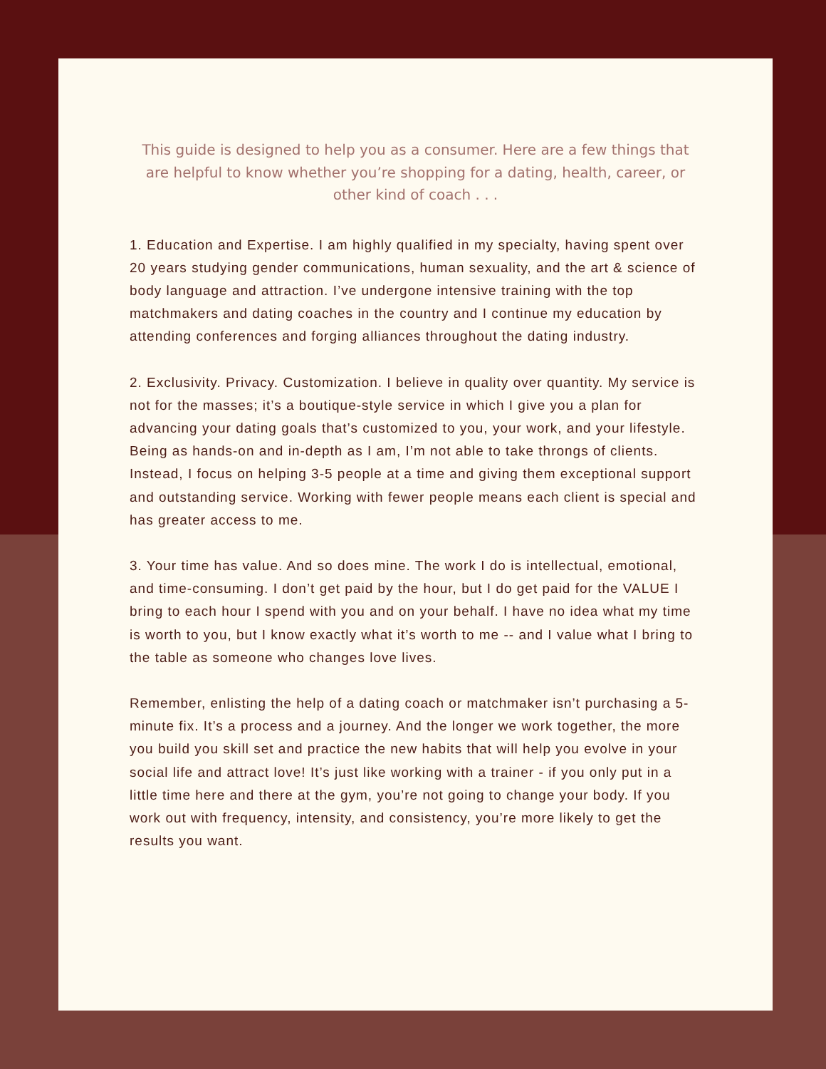This guide is designed to help you as a consumer. Here are a few things that are helpful to know whether you’re shopping for a dating, health, career, or other kind of coach . . .
1. Education and Expertise. I am highly qualified in my specialty, having spent over 20 years studying gender communications, human sexuality, and the art & science of body language and attraction. I’ve undergone intensive training with the top matchmakers and dating coaches in the country and I continue my education by attending conferences and forging alliances throughout the dating industry.
2. Exclusivity. Privacy. Customization. I believe in quality over quantity. My service is not for the masses; it’s a boutique-style service in which I give you a plan for advancing your dating goals that’s customized to you, your work, and your lifestyle. Being as hands-on and in-depth as I am, I’m not able to take throngs of clients. Instead, I focus on helping 3-5 people at a time and giving them exceptional support and outstanding service. Working with fewer people means each client is special and has greater access to me.
3. Your time has value. And so does mine. The work I do is intellectual, emotional, and time-consuming. I don’t get paid by the hour, but I do get paid for the VALUE I bring to each hour I spend with you and on your behalf. I have no idea what my time is worth to you, but I know exactly what it’s worth to me -- and I value what I bring to the table as someone who changes love lives.
Remember, enlisting the help of a dating coach or matchmaker isn’t purchasing a 5-minute fix. It’s a process and a journey. And the longer we work together, the more you build you skill set and practice the new habits that will help you evolve in your social life and attract love! It’s just like working with a trainer - if you only put in a little time here and there at the gym, you’re not going to change your body. If you work out with frequency, intensity, and consistency, you’re more likely to get the results you want.